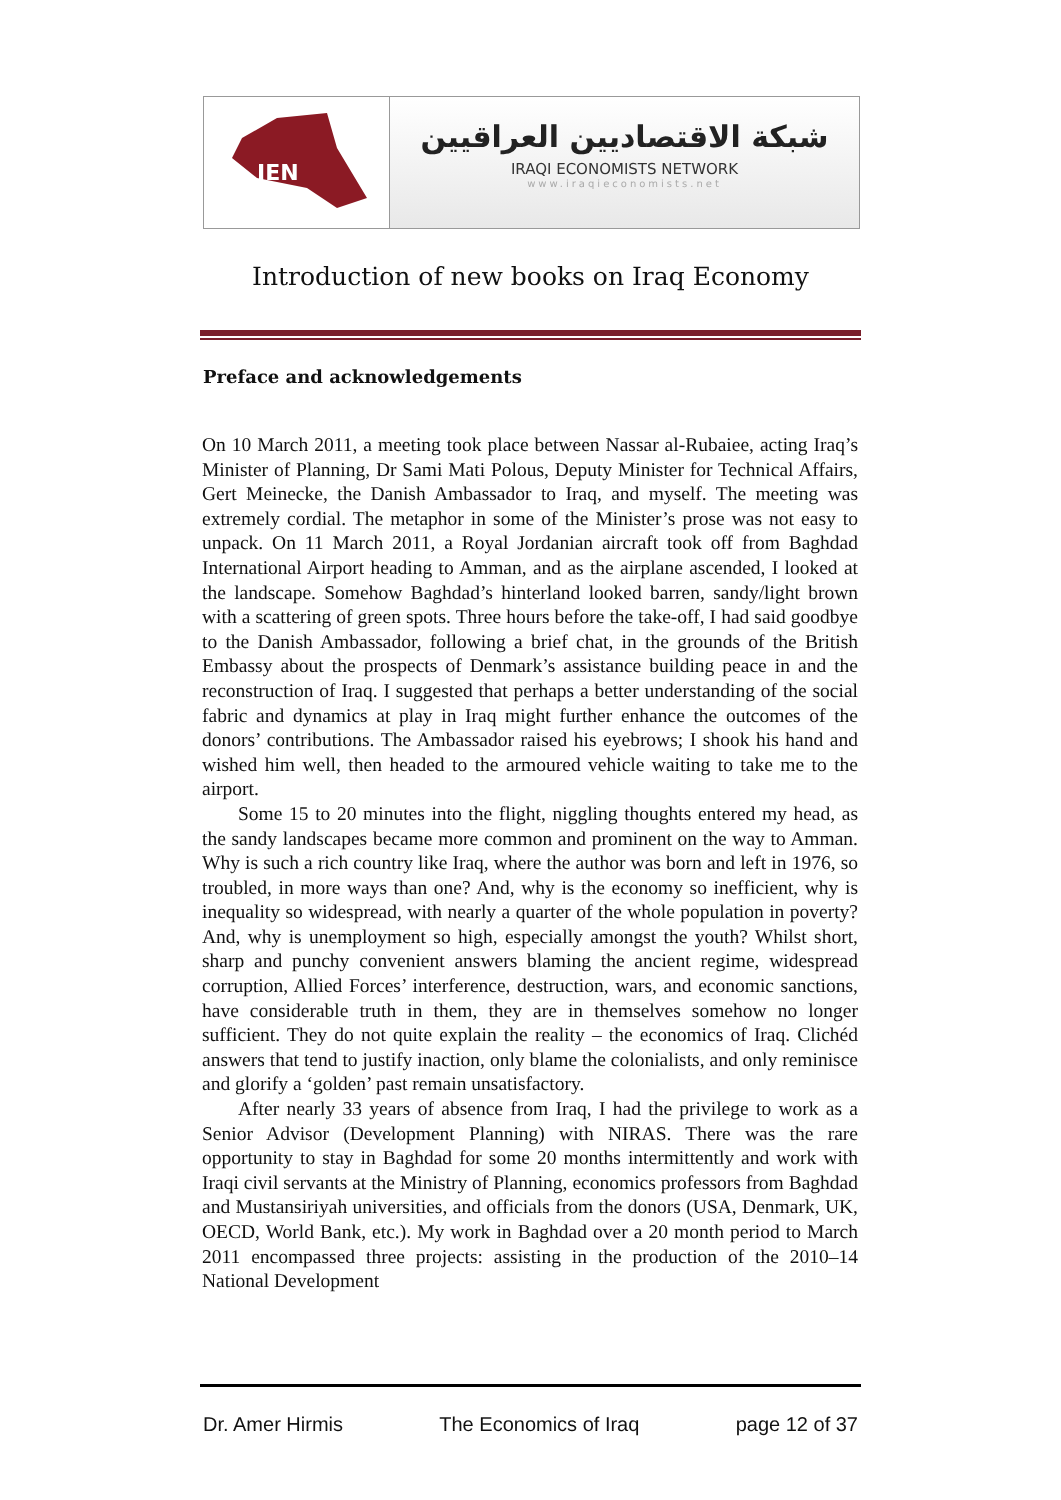IEN
شبكة الاقتصاديين العراقيين
IRAQI ECONOMISTS NETWORK
www.iraqieconomists.net
Introduction of new books on Iraq Economy
Preface and acknowledgements
On 10 March 2011, a meeting took place between Nassar al-Rubaiee, acting Iraq’s Minister of Planning, Dr Sami Mati Polous, Deputy Minister for Technical Affairs, Gert Meinecke, the Danish Ambassador to Iraq, and myself. The meeting was extremely cordial. The metaphor in some of the Minister’s prose was not easy to unpack. On 11 March 2011, a Royal Jordanian aircraft took off from Baghdad International Airport heading to Amman, and as the airplane ascended, I looked at the landscape. Somehow Baghdad’s hinterland looked barren, sandy/light brown with a scattering of green spots. Three hours before the take-off, I had said goodbye to the Danish Ambassador, following a brief chat, in the grounds of the British Embassy about the prospects of Denmark’s assistance building peace in and the reconstruction of Iraq. I suggested that perhaps a better understanding of the social fabric and dynamics at play in Iraq might further enhance the outcomes of the donors’ contributions. The Ambassador raised his eyebrows; I shook his hand and wished him well, then headed to the armoured vehicle waiting to take me to the airport.
Some 15 to 20 minutes into the flight, niggling thoughts entered my head, as the sandy landscapes became more common and prominent on the way to Amman. Why is such a rich country like Iraq, where the author was born and left in 1976, so troubled, in more ways than one? And, why is the economy so inefficient, why is inequality so widespread, with nearly a quarter of the whole population in poverty? And, why is unemployment so high, especially amongst the youth? Whilst short, sharp and punchy convenient answers blaming the ancient regime, widespread corruption, Allied Forces’ interference, destruction, wars, and economic sanctions, have considerable truth in them, they are in themselves somehow no longer sufficient. They do not quite explain the reality – the economics of Iraq. Clichéd answers that tend to justify inaction, only blame the colonialists, and only reminisce and glorify a ‘golden’ past remain unsatisfactory.
After nearly 33 years of absence from Iraq, I had the privilege to work as a Senior Advisor (Development Planning) with NIRAS. There was the rare opportunity to stay in Baghdad for some 20 months intermittently and work with Iraqi civil servants at the Ministry of Planning, economics professors from Baghdad and Mustansiriyah universities, and officials from the donors (USA, Denmark, UK, OECD, World Bank, etc.). My work in Baghdad over a 20 month period to March 2011 encompassed three projects: assisting in the production of the 2010–14 National Development
Dr. Amer Hirmis The Economics of Iraq page 12 of 37